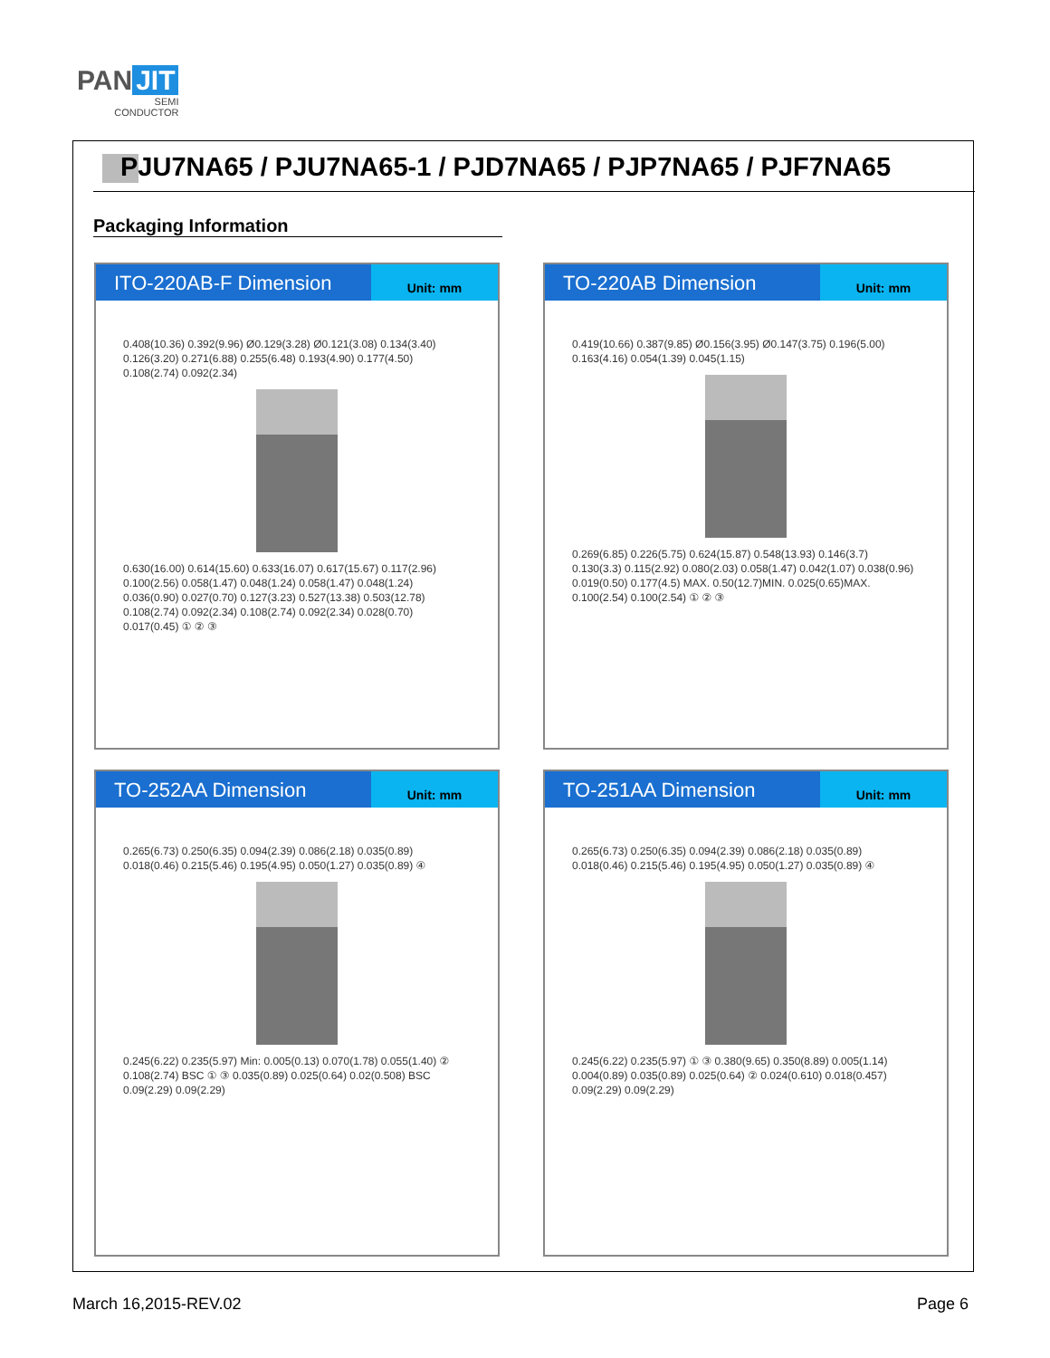PAN JIT
SEMI
CONDUCTOR
PJU7NA65 / PJU7NA65-1 / PJD7NA65 / PJP7NA65 / PJF7NA65
Packaging Information
ITO-220AB-F Dimension
Unit: mm
0.408(10.36) 0.392(9.96) Ø0.129(3.28) Ø0.121(3.08) 0.134(3.40) 0.126(3.20) 0.271(6.88) 0.255(6.48) 0.193(4.90) 0.177(4.50) 0.108(2.74) 0.092(2.34)
0.630(16.00) 0.614(15.60) 0.633(16.07) 0.617(15.67) 0.117(2.96) 0.100(2.56) 0.058(1.47) 0.048(1.24) 0.058(1.47) 0.048(1.24) 0.036(0.90) 0.027(0.70) 0.127(3.23) 0.527(13.38) 0.503(12.78) 0.108(2.74) 0.092(2.34) 0.108(2.74) 0.092(2.34) 0.028(0.70) 0.017(0.45) ① ② ③
TO-220AB Dimension
Unit: mm
0.419(10.66) 0.387(9.85) Ø0.156(3.95) Ø0.147(3.75) 0.196(5.00) 0.163(4.16) 0.054(1.39) 0.045(1.15)
0.269(6.85) 0.226(5.75) 0.624(15.87) 0.548(13.93) 0.146(3.7) 0.130(3.3) 0.115(2.92) 0.080(2.03) 0.058(1.47) 0.042(1.07) 0.038(0.96) 0.019(0.50) 0.177(4.5) MAX. 0.50(12.7)MIN. 0.025(0.65)MAX. 0.100(2.54) 0.100(2.54) ① ② ③
TO-252AA Dimension
Unit: mm
0.265(6.73) 0.250(6.35) 0.094(2.39) 0.086(2.18) 0.035(0.89) 0.018(0.46) 0.215(5.46) 0.195(4.95) 0.050(1.27) 0.035(0.89) ④
0.245(6.22) 0.235(5.97) Min: 0.005(0.13) 0.070(1.78) 0.055(1.40) ② 0.108(2.74) BSC ① ③ 0.035(0.89) 0.025(0.64) 0.02(0.508) BSC 0.09(2.29) 0.09(2.29)
TO-251AA Dimension
Unit: mm
0.265(6.73) 0.250(6.35) 0.094(2.39) 0.086(2.18) 0.035(0.89) 0.018(0.46) 0.215(5.46) 0.195(4.95) 0.050(1.27) 0.035(0.89) ④
0.245(6.22) 0.235(5.97) ① ③ 0.380(9.65) 0.350(8.89) 0.005(1.14) 0.004(0.89) 0.035(0.89) 0.025(0.64) ② 0.024(0.610) 0.018(0.457) 0.09(2.29) 0.09(2.29)
March 16,2015-REV.02 Page 6